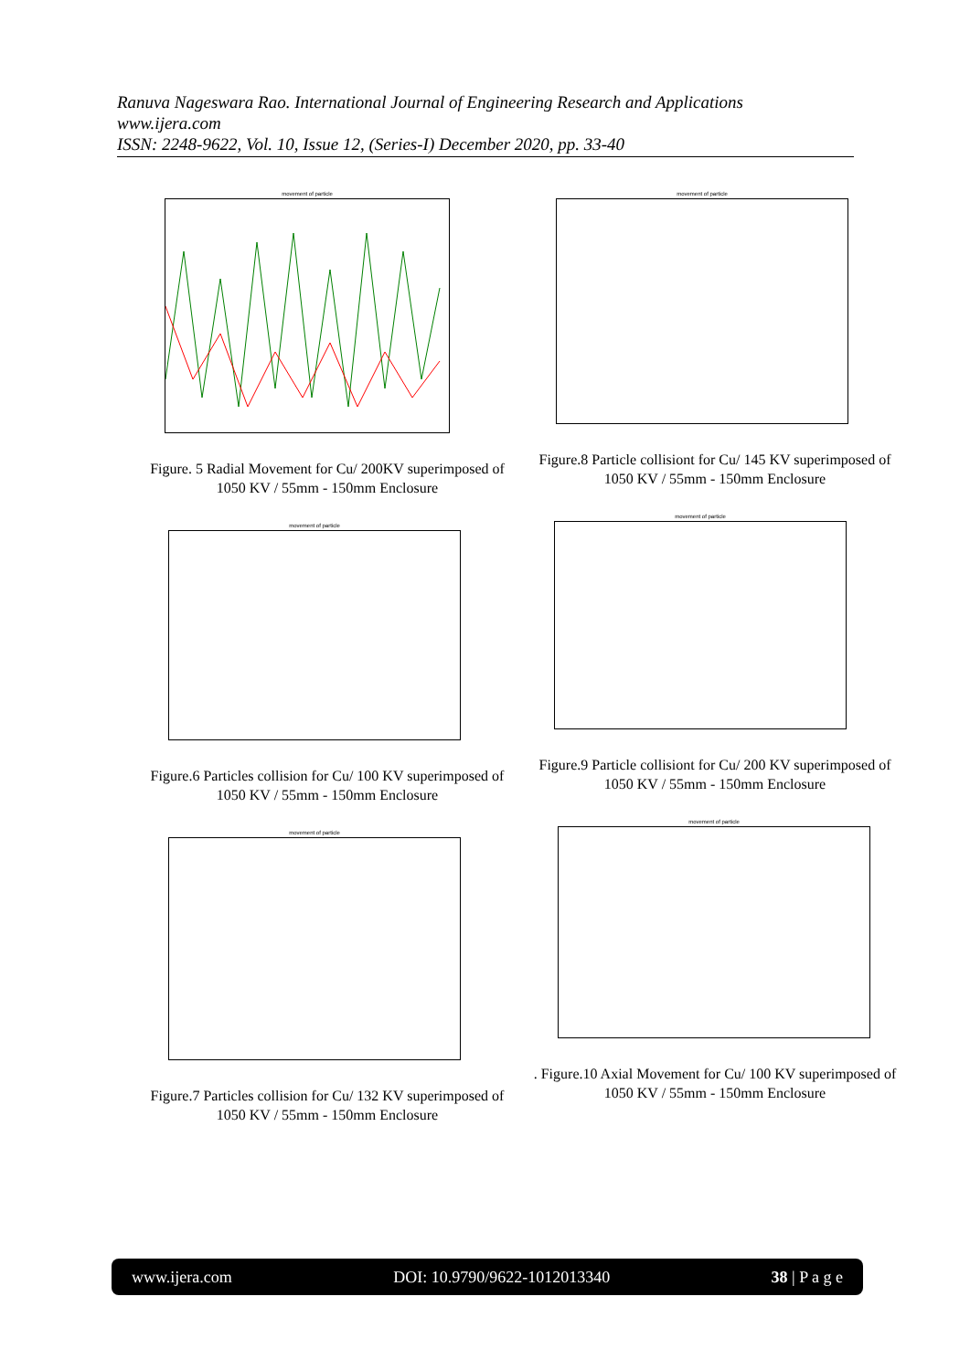Ranuva Nageswara Rao. International Journal of Engineering Research and Applications
www.ijera.com
ISSN: 2248-9622, Vol. 10, Issue 12, (Series-I) December 2020, pp. 33-40
movement of particle
Figure. 5 Radial Movement for Cu/ 200KV superimposed of 1050 KV / 55mm - 150mm Enclosure
movement of particle
Figure.6 Particles collision for Cu/ 100 KV superimposed of 1050 KV / 55mm - 150mm Enclosure
movement of particle
Figure.7 Particles collision for Cu/ 132 KV superimposed of 1050 KV / 55mm - 150mm Enclosure
movement of particle
Figure.8 Particle collisiont for Cu/ 145 KV superimposed of 1050 KV / 55mm - 150mm Enclosure
movement of particle
Figure.9 Particle collisiont for Cu/ 200 KV superimposed of 1050 KV / 55mm - 150mm Enclosure
movement of particle
. Figure.10 Axial Movement for Cu/ 100 KV superimposed of 1050 KV / 55mm - 150mm Enclosure
www.ijera.com DOI: 10.9790/9622-1012013340 38 | P a g e